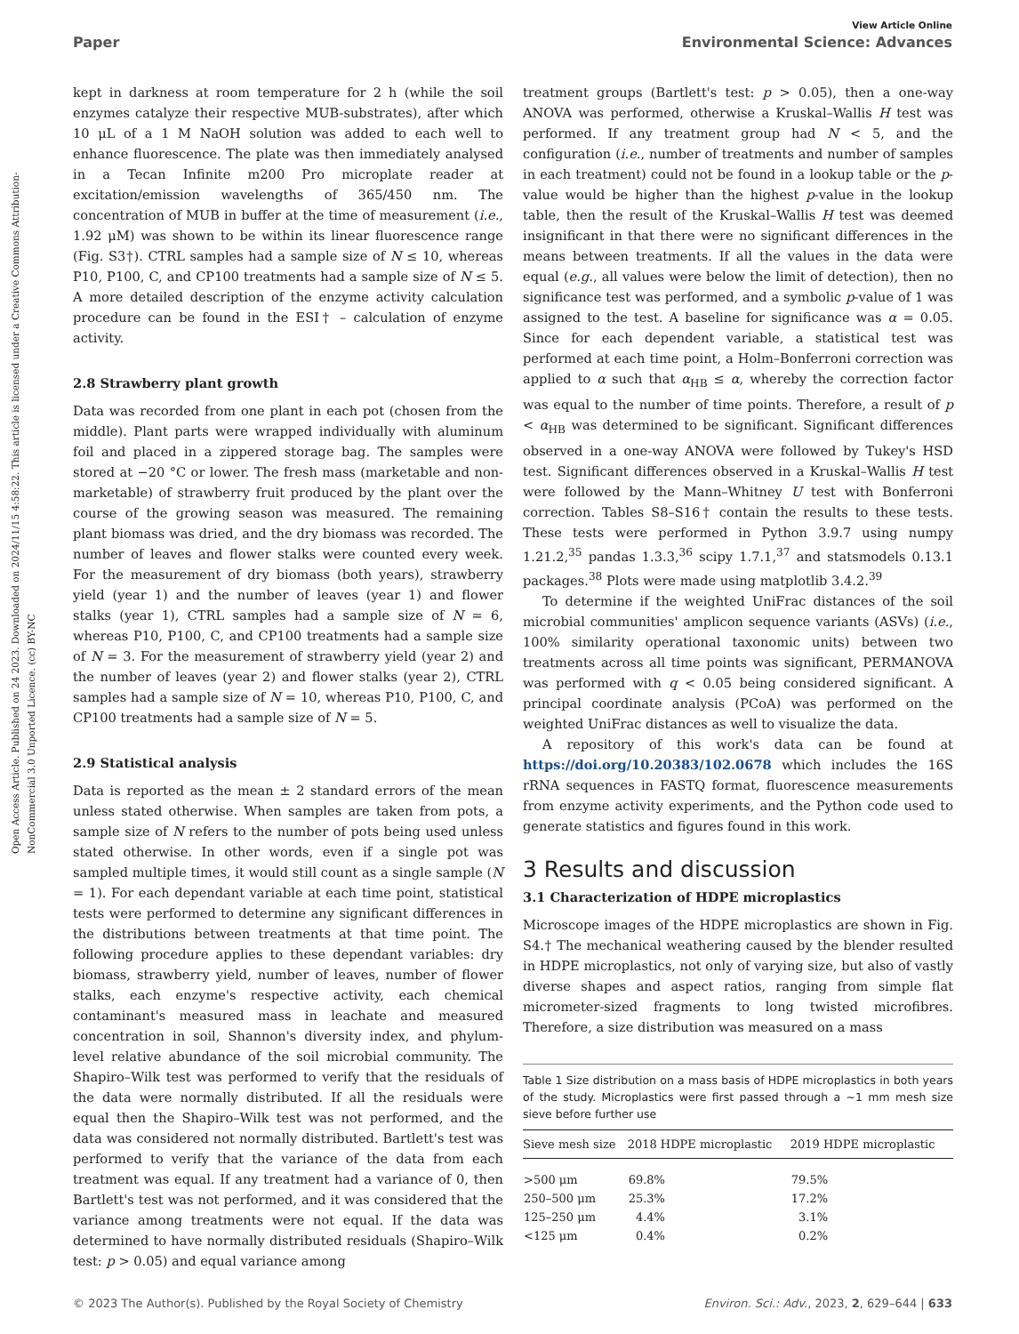Open Access Article. Published on 24 2023. Downloaded on 2024/11/15 4:58:22. This article is licensed under a Creative Commons Attribution-NonCommercial 3.0 Unported Licence. (cc) BY-NC
View Article Online
Paper Environmental Science: Advances
kept in darkness at room temperature for 2 h (while the soil enzymes catalyze their respective MUB-substrates), after which 10 μL of a 1 M NaOH solution was added to each well to enhance fluorescence. The plate was then immediately analysed in a Tecan Infinite m200 Pro microplate reader at excitation/emission wavelengths of 365/450 nm. The concentration of MUB in buffer at the time of measurement (i.e., 1.92 μM) was shown to be within its linear fluorescence range (Fig. S3†). CTRL samples had a sample size of N ≤ 10, whereas P10, P100, C, and CP100 treatments had a sample size of N ≤ 5. A more detailed description of the enzyme activity calculation procedure can be found in the ESI† – calculation of enzyme activity.
2.8 Strawberry plant growth
Data was recorded from one plant in each pot (chosen from the middle). Plant parts were wrapped individually with aluminum foil and placed in a zippered storage bag. The samples were stored at −20 °C or lower. The fresh mass (marketable and non-marketable) of strawberry fruit produced by the plant over the course of the growing season was measured. The remaining plant biomass was dried, and the dry biomass was recorded. The number of leaves and flower stalks were counted every week. For the measurement of dry biomass (both years), strawberry yield (year 1) and the number of leaves (year 1) and flower stalks (year 1), CTRL samples had a sample size of N = 6, whereas P10, P100, C, and CP100 treatments had a sample size of N = 3. For the measurement of strawberry yield (year 2) and the number of leaves (year 2) and flower stalks (year 2), CTRL samples had a sample size of N = 10, whereas P10, P100, C, and CP100 treatments had a sample size of N = 5.
2.9 Statistical analysis
Data is reported as the mean ± 2 standard errors of the mean unless stated otherwise. When samples are taken from pots, a sample size of N refers to the number of pots being used unless stated otherwise. In other words, even if a single pot was sampled multiple times, it would still count as a single sample (N = 1). For each dependant variable at each time point, statistical tests were performed to determine any significant differences in the distributions between treatments at that time point. The following procedure applies to these dependant variables: dry biomass, strawberry yield, number of leaves, number of flower stalks, each enzyme's respective activity, each chemical contaminant's measured mass in leachate and measured concentration in soil, Shannon's diversity index, and phylum-level relative abundance of the soil microbial community. The Shapiro–Wilk test was performed to verify that the residuals of the data were normally distributed. If all the residuals were equal then the Shapiro–Wilk test was not performed, and the data was considered not normally distributed. Bartlett's test was performed to verify that the variance of the data from each treatment was equal. If any treatment had a variance of 0, then Bartlett's test was not performed, and it was considered that the variance among treatments were not equal. If the data was determined to have normally distributed residuals (Shapiro–Wilk test: p > 0.05) and equal variance among
treatment groups (Bartlett's test: p > 0.05), then a one-way ANOVA was performed, otherwise a Kruskal–Wallis H test was performed. If any treatment group had N < 5, and the configuration (i.e., number of treatments and number of samples in each treatment) could not be found in a lookup table or the p-value would be higher than the highest p-value in the lookup table, then the result of the Kruskal–Wallis H test was deemed insignificant in that there were no significant differences in the means between treatments. If all the values in the data were equal (e.g., all values were below the limit of detection), then no significance test was performed, and a symbolic p-value of 1 was assigned to the test. A baseline for significance was α = 0.05. Since for each dependent variable, a statistical test was performed at each time point, a Holm–Bonferroni correction was applied to α such that α<sub>HB</sub> ≤ α, whereby the correction factor was equal to the number of time points. Therefore, a result of p < α<sub>HB</sub> was determined to be significant. Significant differences observed in a one-way ANOVA were followed by Tukey's HSD test. Significant differences observed in a Kruskal–Wallis H test were followed by the Mann–Whitney U test with Bonferroni correction. Tables S8–S16† contain the results to these tests. These tests were performed in Python 3.9.7 using numpy 1.21.2,<sup>35</sup> pandas 1.3.3,<sup>36</sup> scipy 1.7.1,<sup>37</sup> and statsmodels 0.13.1 packages.<sup>38</sup> Plots were made using matplotlib 3.4.2.<sup>39</sup>
To determine if the weighted UniFrac distances of the soil microbial communities' amplicon sequence variants (ASVs) (i.e., 100% similarity operational taxonomic units) between two treatments across all time points was significant, PERMANOVA was performed with q < 0.05 being considered significant. A principal coordinate analysis (PCoA) was performed on the weighted UniFrac distances as well to visualize the data.
A repository of this work's data can be found at https://doi.org/10.20383/102.0678 which includes the 16S rRNA sequences in FASTQ format, fluorescence measurements from enzyme activity experiments, and the Python code used to generate statistics and figures found in this work.
3 Results and discussion
3.1 Characterization of HDPE microplastics
Microscope images of the HDPE microplastics are shown in Fig. S4.† The mechanical weathering caused by the blender resulted in HDPE microplastics, not only of varying size, but also of vastly diverse shapes and aspect ratios, ranging from simple flat micrometer-sized fragments to long twisted microfibres. Therefore, a size distribution was measured on a mass
Table 1 Size distribution on a mass basis of HDPE microplastics in both years of the study. Microplastics were first passed through a ∼1 mm mesh size sieve before further use
| Sieve mesh size | 2018 HDPE microplastic | 2019 HDPE microplastic |
| --- | --- | --- |
| >500 μm | 69.8% | 79.5% |
| 250–500 μm | 25.3% | 17.2% |
| 125–250 μm | 4.4% | 3.1% |
| <125 μm | 0.4% | 0.2% |
© 2023 The Author(s). Published by the Royal Society of Chemistry Environ. Sci.: Adv., 2023, 2, 629–644 | 633